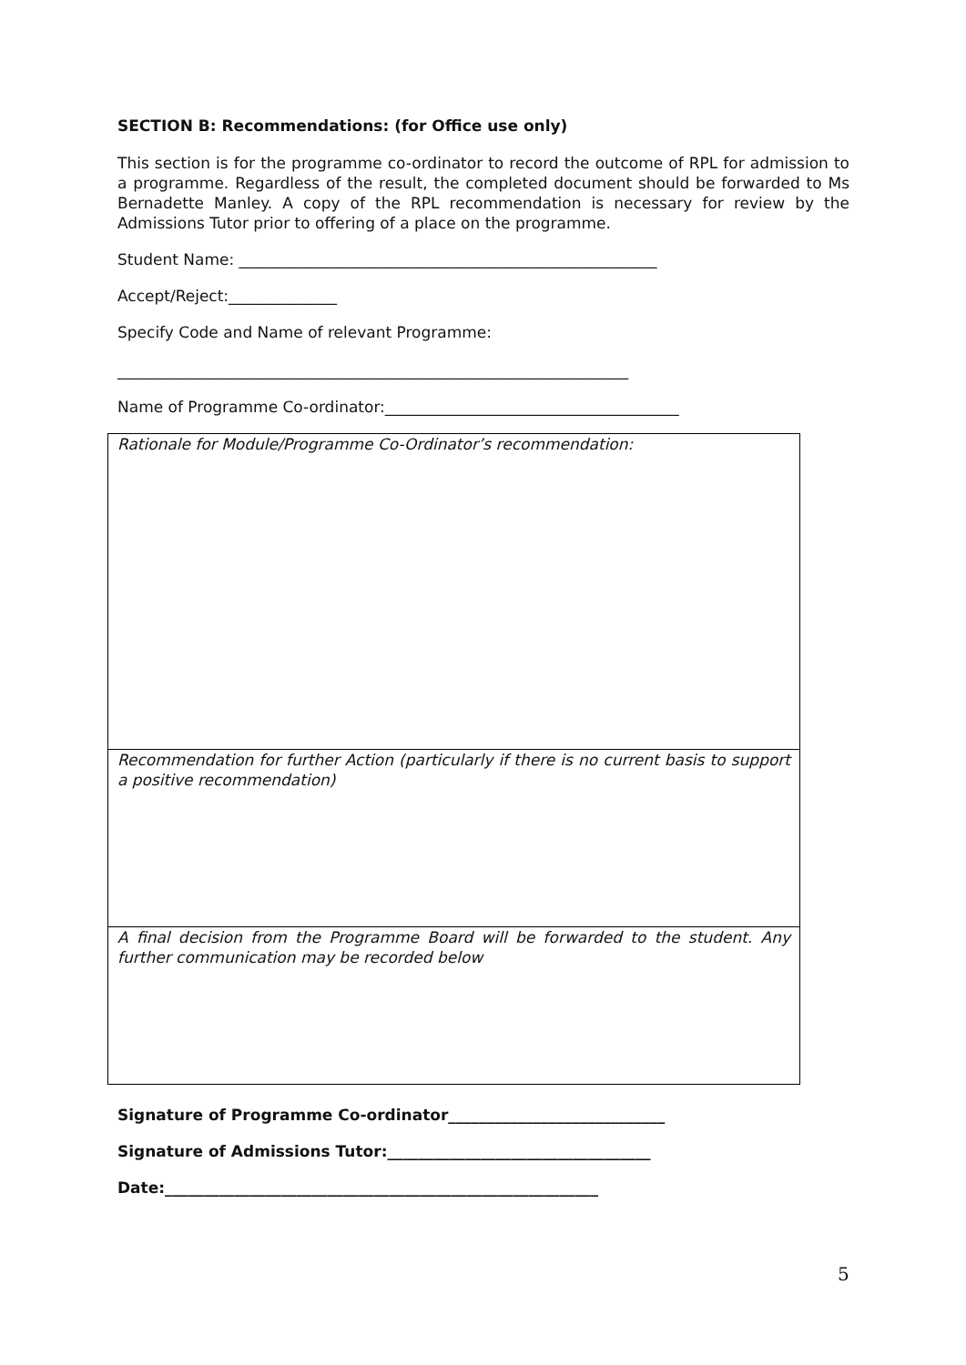SECTION B: Recommendations: (for Office use only)
This section is for the programme co-ordinator to record the outcome of RPL for admission to a programme. Regardless of the result, the completed document should be forwarded to Ms Bernadette Manley. A copy of the RPL recommendation is necessary for review by the Admissions Tutor prior to offering of a place on the programme.
Student Name: ______________________________________________________
Accept/Reject:______________
Specify Code and Name of relevant Programme:
__________________________________________________________________
Name of Programme Co-ordinator:______________________________________
| Rationale for Module/Programme Co-Ordinator’s recommendation: |
| Recommendation for further Action (particularly if there is no current basis to support a positive recommendation) |
| A final decision from the Programme Board will be forwarded to the student. Any further communication may be recorded below |
Signature of Programme Co-ordinator____________________________
Signature of Admissions Tutor:__________________________________
Date:________________________________________________________
5